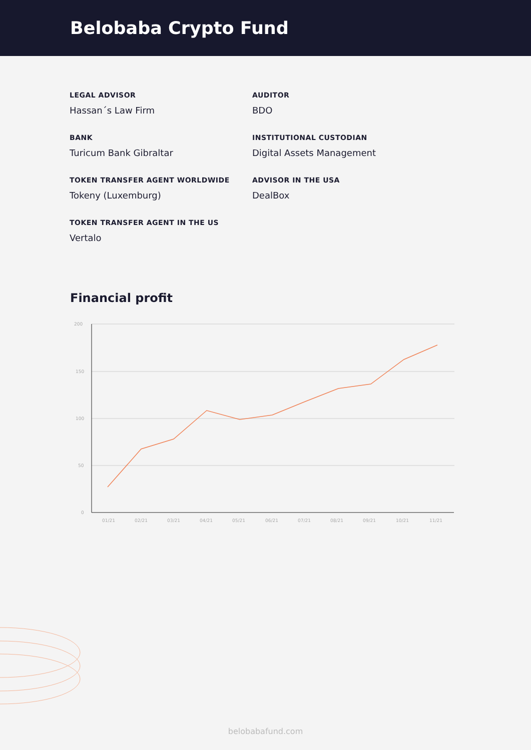Belobaba Crypto Fund
LEGAL ADVISOR
Hassan´s Law Firm
AUDITOR
BDO
BANK
Turicum Bank Gibraltar
INSTITUTIONAL CUSTODIAN
Digital Assets Management
TOKEN TRANSFER AGENT WORLDWIDE
Tokeny (Luxemburg)
ADVISOR IN THE USA
DealBox
TOKEN TRANSFER AGENT IN THE US
Vertalo
Financial profit
200
150
100
50
0
01/21
02/21
03/21
04/21
05/21
06/21
07/21
08/21
09/21
10/21
11/21
belobabafund.com